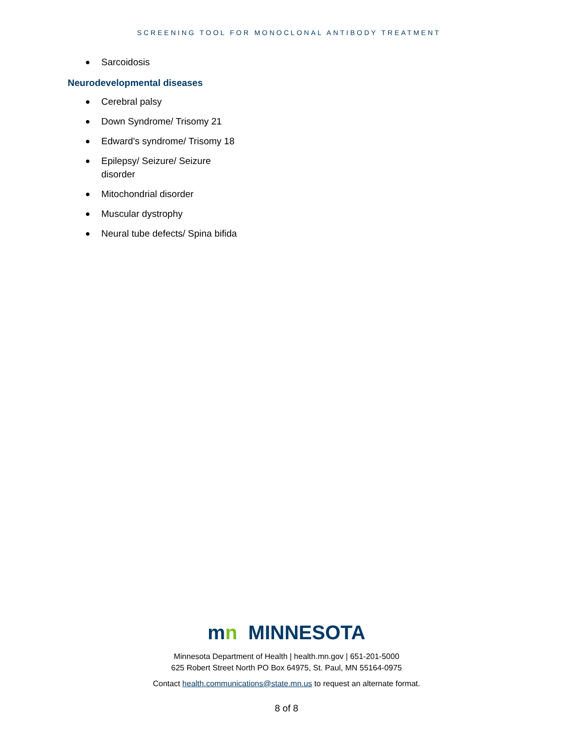SCREENING TOOL FOR MONOCLONAL ANTIBODY TREATMENT
Sarcoidosis
Neurodevelopmental diseases
Cerebral palsy
Down Syndrome/ Trisomy 21
Edward's syndrome/ Trisomy 18
Epilepsy/ Seizure/ Seizure disorder
Mitochondrial disorder
Muscular dystrophy
Neural tube defects/ Spina bifida
mn MINNESOTA
Minnesota Department of Health | health.mn.gov | 651-201-5000
625 Robert Street North PO Box 64975, St. Paul, MN 55164-0975
Contact health.communications@state.mn.us to request an alternate format.
8 of 8